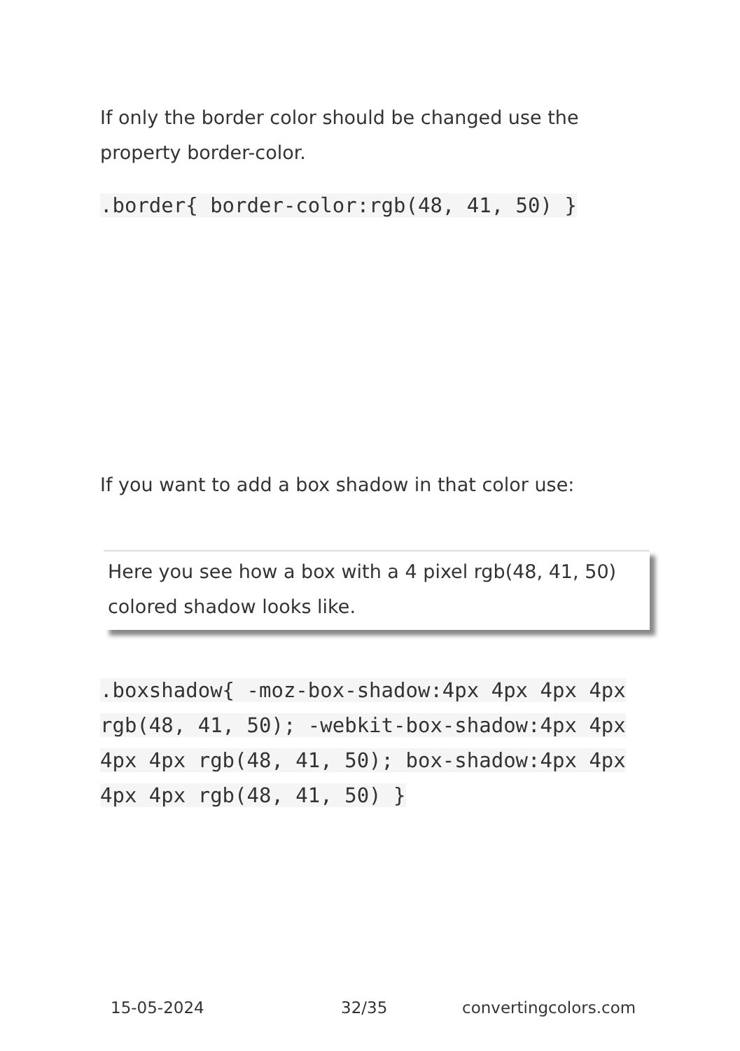If only the border color should be changed use the property border-color.
.border{ border-color:rgb(48, 41, 50) }
If you want to add a box shadow in that color use:
Here you see how a box with a 4 pixel rgb(48, 41, 50) colored shadow looks like.
.boxshadow{ -moz-box-shadow:4px 4px 4px 4px rgb(48, 41, 50); -webkit-box-shadow:4px 4px 4px 4px rgb(48, 41, 50); box-shadow:4px 4px 4px 4px rgb(48, 41, 50) }
15-05-2024 32/35 convertingcolors.com